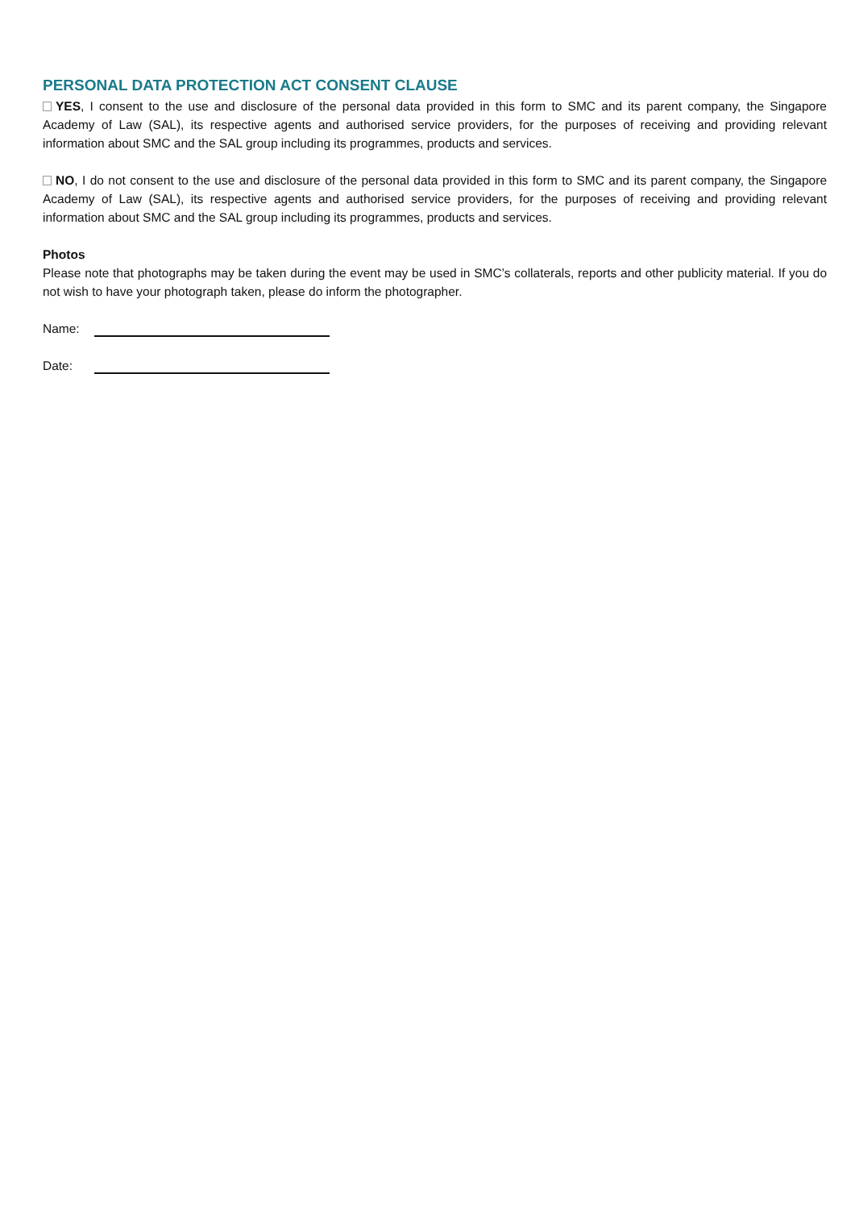PERSONAL DATA PROTECTION ACT CONSENT CLAUSE
YES, I consent to the use and disclosure of the personal data provided in this form to SMC and its parent company, the Singapore Academy of Law (SAL), its respective agents and authorised service providers, for the purposes of receiving and providing relevant information about SMC and the SAL group including its programmes, products and services.
NO, I do not consent to the use and disclosure of the personal data provided in this form to SMC and its parent company, the Singapore Academy of Law (SAL), its respective agents and authorised service providers, for the purposes of receiving and providing relevant information about SMC and the SAL group including its programmes, products and services.
Photos
Please note that photographs may be taken during the event may be used in SMC’s collaterals, reports and other publicity material. If you do not wish to have your photograph taken, please do inform the photographer.
Name:
Date: